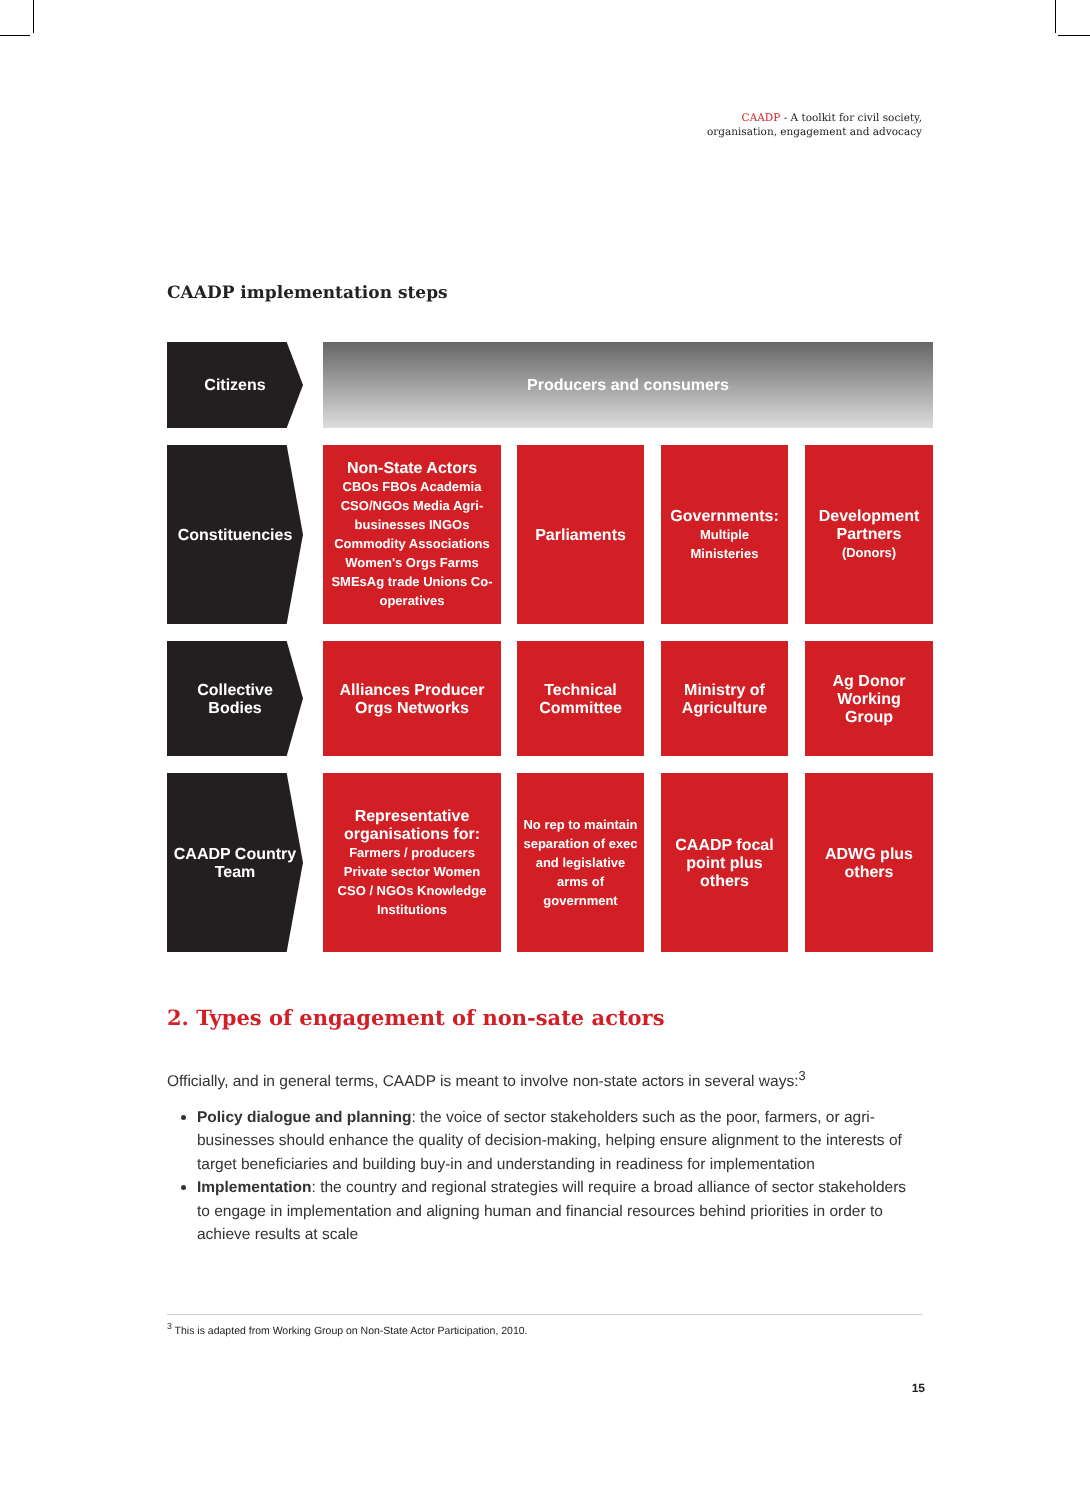CAADP - A toolkit for civil society,
organisation, engagement and advocacy
CAADP implementation steps
| Citizens | | | Producers and consumers | | | | | | |
| Constituencies | | | Non-State Actors CBOs FBOs Academia CSO/NGOs Media Agri-businesses INGOs Commodity Associations Women's Orgs Farms SMEsAg trade Unions Co-operatives | | Parliaments | | Governments: Multiple Ministeries | | Development Partners (Donors) |
| Collective Bodies | | | Alliances Producer Orgs Networks | | Technical Committee | | Ministry of Agriculture | | Ag Donor Working Group |
| CAADP Country Team | | | Representative organisations for: Farmers / producers Private sector Women CSO / NGOs Knowledge Institutions | | No rep to maintain separation of exec and legislative arms of government | | CAADP focal point plus others | | ADWG plus others |
2. Types of engagement of non-sate actors
Officially, and in general terms, CAADP is meant to involve non-state actors in several ways:<sup>3</sup>
Policy dialogue and planning: the voice of sector stakeholders such as the poor, farmers, or agri-businesses should enhance the quality of decision-making, helping ensure alignment to the interests of target beneficiaries and building buy-in and understanding in readiness for implementation
Implementation: the country and regional strategies will require a broad alliance of sector stakeholders to engage in implementation and aligning human and financial resources behind priorities in order to achieve results at scale
<sup>3</sup> This is adapted from Working Group on Non-State Actor Participation, 2010.
15